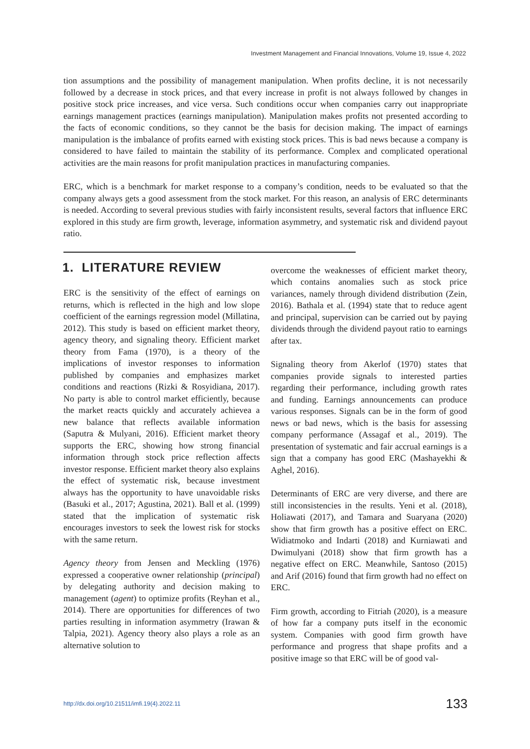Investment Management and Financial Innovations, Volume 19, Issue 4, 2022
tion assumptions and the possibility of management manipulation. When profits decline, it is not necessarily followed by a decrease in stock prices, and that every increase in profit is not always followed by changes in positive stock price increases, and vice versa. Such conditions occur when companies carry out inappropriate earnings management practices (earnings manipulation). Manipulation makes profits not presented according to the facts of economic conditions, so they cannot be the basis for decision making. The impact of earnings manipulation is the imbalance of profits earned with existing stock prices. This is bad news because a company is considered to have failed to maintain the stability of its performance. Complex and complicated operational activities are the main reasons for profit manipulation practices in manufacturing companies.
ERC, which is a benchmark for market response to a company’s condition, needs to be evaluated so that the company always gets a good assessment from the stock market. For this reason, an analysis of ERC determinants is needed. According to several previous studies with fairly inconsistent results, several factors that influence ERC explored in this study are firm growth, leverage, information asymmetry, and systematic risk and dividend payout ratio.
1. LITERATURE REVIEW
ERC is the sensitivity of the effect of earnings on returns, which is reflected in the high and low slope coefficient of the earnings regression model (Millatina, 2012). This study is based on efficient market theory, agency theory, and signaling theory. Efficient market theory from Fama (1970), is a theory of the implications of investor responses to information published by companies and emphasizes market conditions and reactions (Rizki & Rosyidiana, 2017). No party is able to control market efficiently, because the market reacts quickly and accurately achievea a new balance that reflects available information (Saputra & Mulyani, 2016). Efficient market theory supports the ERC, showing how strong financial information through stock price reflection affects investor response. Efficient market theory also explains the effect of systematic risk, because investment always has the opportunity to have unavoidable risks (Basuki et al., 2017; Agustina, 2021). Ball et al. (1999) stated that the implication of systematic risk encourages investors to seek the lowest risk for stocks with the same return.
Agency theory from Jensen and Meckling (1976) expressed a cooperative owner relationship (principal) by delegating authority and decision making to management (agent) to optimize profits (Reyhan et al., 2014). There are opportunities for differences of two parties resulting in information asymmetry (Irawan & Talpia, 2021). Agency theory also plays a role as an alternative solution to
overcome the weaknesses of efficient market theory, which contains anomalies such as stock price variances, namely through dividend distribution (Zein, 2016). Bathala et al. (1994) state that to reduce agent and principal, supervision can be carried out by paying dividends through the dividend payout ratio to earnings after tax.
Signaling theory from Akerlof (1970) states that companies provide signals to interested parties regarding their performance, including growth rates and funding. Earnings announcements can produce various responses. Signals can be in the form of good news or bad news, which is the basis for assessing company performance (Assagaf et al., 2019). The presentation of systematic and fair accrual earnings is a sign that a company has good ERC (Mashayekhi & Aghel, 2016).
Determinants of ERC are very diverse, and there are still inconsistencies in the results. Yeni et al. (2018), Holiawati (2017), and Tamara and Suaryana (2020) show that firm growth has a positive effect on ERC. Widiatmoko and Indarti (2018) and Kurniawati and Dwimulyani (2018) show that firm growth has a negative effect on ERC. Meanwhile, Santoso (2015) and Arif (2016) found that firm growth had no effect on ERC.
Firm growth, according to Fitriah (2020), is a measure of how far a company puts itself in the economic system. Companies with good firm growth have performance and progress that shape profits and a positive image so that ERC will be of good val-
http://dx.doi.org/10.21511/imfi.19(4).2022.11 133